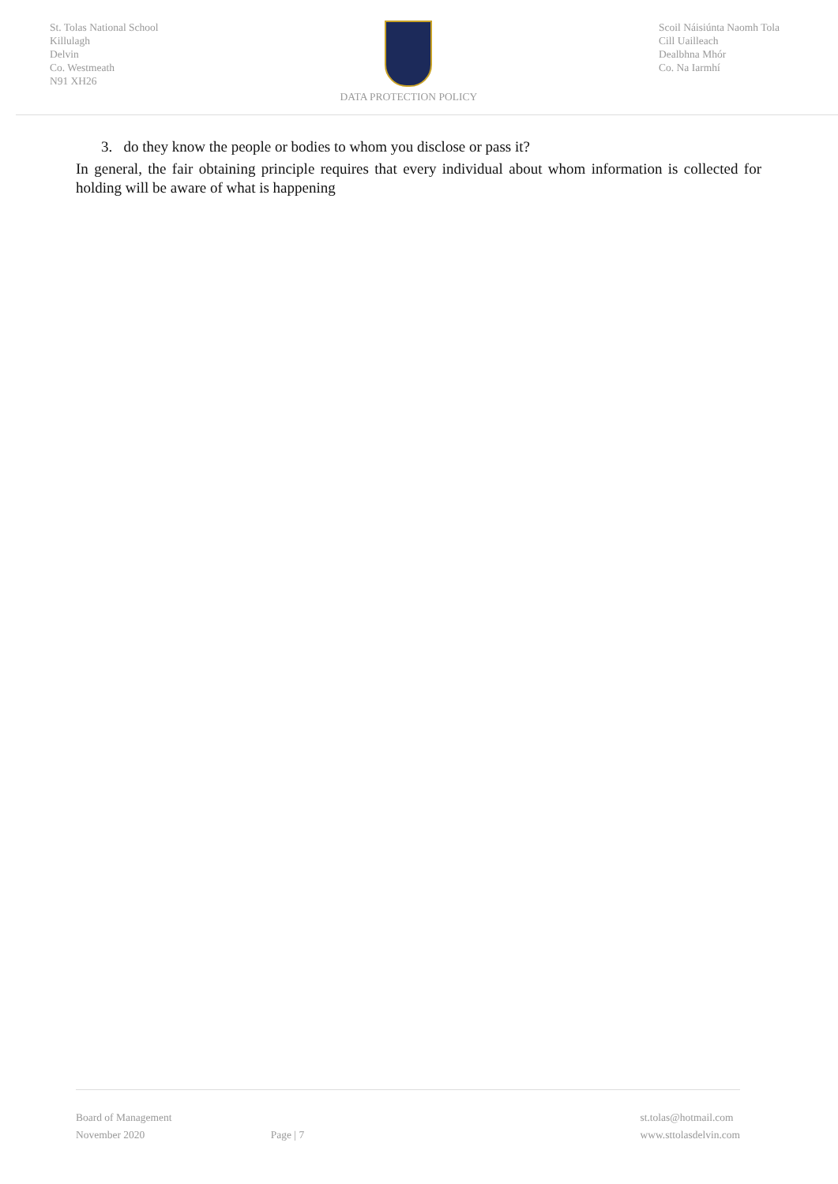St. Tolas National School
Killulagh
Delvin
Co. Westmeath
N91 XH26
DATA PROTECTION POLICY Scoil Náisiúnta Naomh Tola
Cill Uailleach
Dealbhna Mhór
Co. Na Iarmhí
3. do they know the people or bodies to whom you disclose or pass it?
In general, the fair obtaining principle requires that every individual about whom information is collected for holding will be aware of what is happening
Board of Management
November 2020
Page | 7
st.tolas@hotmail.com
www.sttolasdelvin.com